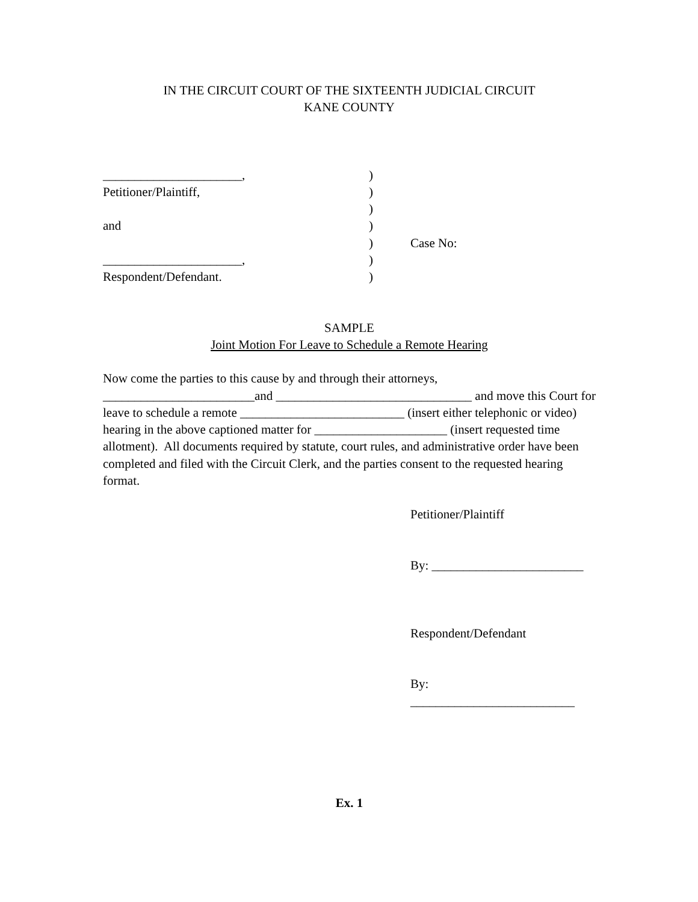IN THE CIRCUIT COURT OF THE SIXTEENTH JUDICIAL CIRCUIT
KANE COUNTY
| ______________________, | ) | |
| Petitioner/Plaintiff, | ) | |
| | ) | |
| and | ) | |
| | ) | Case No: |
| ______________________, | ) | |
| Respondent/Defendant. | ) | |
SAMPLE
Joint Motion For Leave to Schedule a Remote Hearing
Now come the parties to this cause by and through their attorneys, ________________________and _______________________________ and move this Court for leave to schedule a remote __________________________ (insert either telephonic or video) hearing in the above captioned matter for _____________________ (insert requested time allotment). All documents required by statute, court rules, and administrative order have been completed and filed with the Circuit Clerk, and the parties consent to the requested hearing format.
Petitioner/Plaintiff
By: ________________________
Respondent/Defendant
By: __________________________
Ex. 1